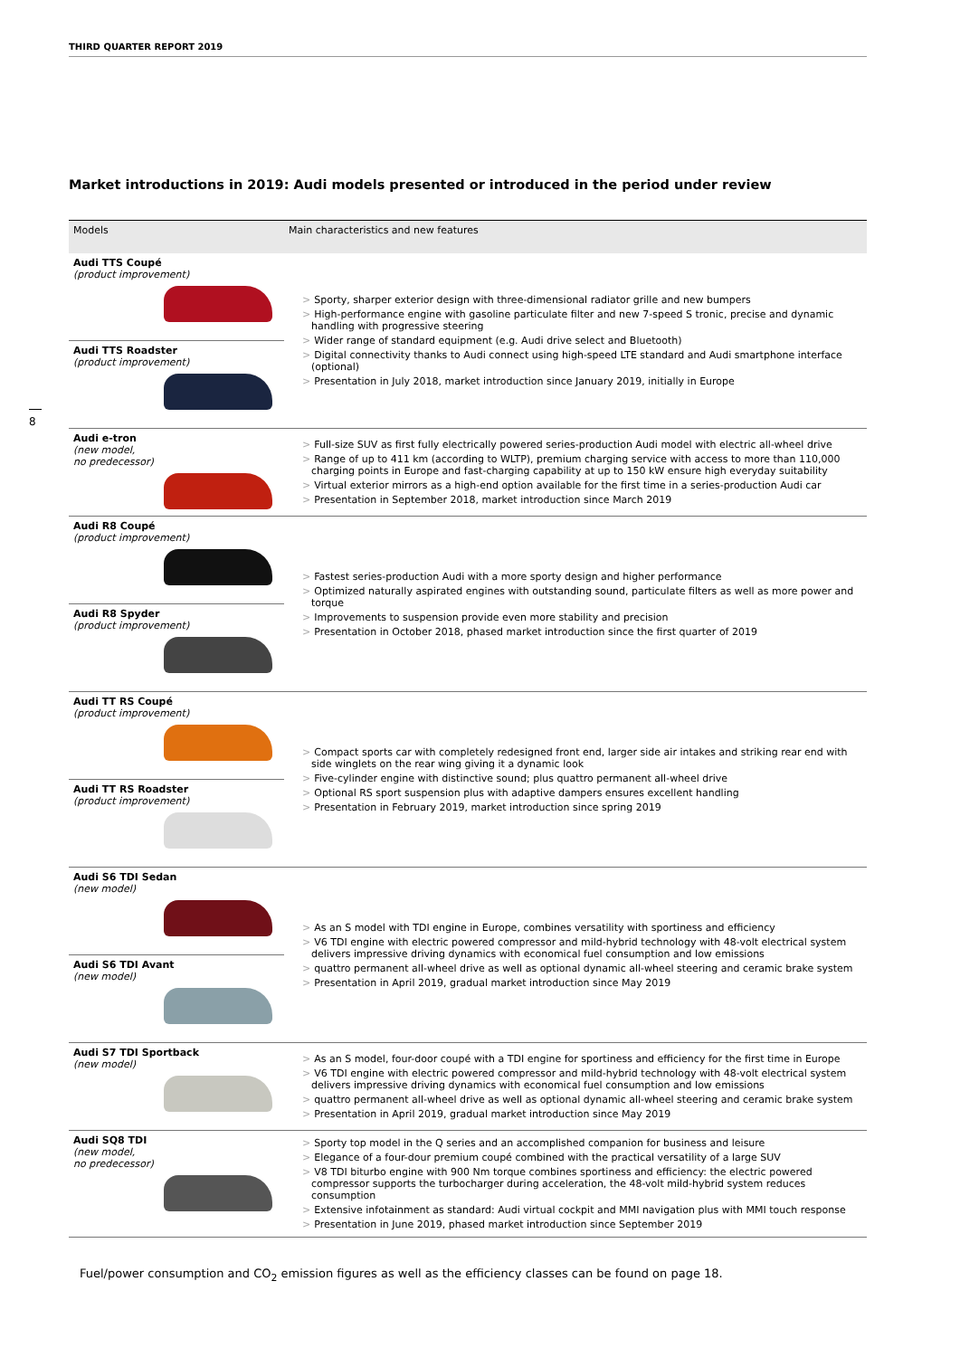THIRD QUARTER REPORT 2019
8
Market introductions in 2019: Audi models presented or introduced in the period under review
| Models | Main characteristics and new features |
| --- | --- |
| Audi TTS Coupé (product improvement) | > Sporty, sharper exterior design with three-dimensional radiator grille and new bumpers > High-performance engine with gasoline particulate filter and new 7-speed S tronic, precise and dynamic handling with progressive steering > Wider range of standard equipment (e.g. Audi drive select and Bluetooth) > Digital connectivity thanks to Audi connect using high-speed LTE standard and Audi smartphone interface (optional) > Presentation in July 2018, market introduction since January 2019, initially in Europe |
| Audi TTS Roadster (product improvement) | |
| Audi e-tron (new model, no predecessor) | > Full-size SUV as first fully electrically powered series-production Audi model with electric all-wheel drive > Range of up to 411 km (according to WLTP), premium charging service with access to more than 110,000 charging points in Europe and fast-charging capability at up to 150 kW ensure high everyday suitability > Virtual exterior mirrors as a high-end option available for the first time in a series-production Audi car > Presentation in September 2018, market introduction since March 2019 |
| Audi R8 Coupé (product improvement) | > Fastest series-production Audi with a more sporty design and higher performance > Optimized naturally aspirated engines with outstanding sound, particulate filters as well as more power and torque > Improvements to suspension provide even more stability and precision > Presentation in October 2018, phased market introduction since the first quarter of 2019 |
| Audi R8 Spyder (product improvement) | |
| Audi TT RS Coupé (product improvement) | > Compact sports car with completely redesigned front end, larger side air intakes and striking rear end with side winglets on the rear wing giving it a dynamic look > Five-cylinder engine with distinctive sound; plus quattro permanent all-wheel drive > Optional RS sport suspension plus with adaptive dampers ensures excellent handling > Presentation in February 2019, market introduction since spring 2019 |
| Audi TT RS Roadster (product improvement) | |
| Audi S6 TDI Sedan (new model) | > As an S model with TDI engine in Europe, combines versatility with sportiness and efficiency > V6 TDI engine with electric powered compressor and mild-hybrid technology with 48-volt electrical system delivers impressive driving dynamics with economical fuel consumption and low emissions > quattro permanent all-wheel drive as well as optional dynamic all-wheel steering and ceramic brake system > Presentation in April 2019, gradual market introduction since May 2019 |
| Audi S6 TDI Avant (new model) | |
| Audi S7 TDI Sportback (new model) | > As an S model, four-door coupé with a TDI engine for sportiness and efficiency for the first time in Europe > V6 TDI engine with electric powered compressor and mild-hybrid technology with 48-volt electrical system delivers impressive driving dynamics with economical fuel consumption and low emissions > quattro permanent all-wheel drive as well as optional dynamic all-wheel steering and ceramic brake system > Presentation in April 2019, gradual market introduction since May 2019 |
| Audi SQ8 TDI (new model, no predecessor) | > Sporty top model in the Q series and an accomplished companion for business and leisure > Elegance of a four-dour premium coupé combined with the practical versatility of a large SUV > V8 TDI biturbo engine with 900 Nm torque combines sportiness and efficiency: the electric powered compressor supports the turbocharger during acceleration, the 48-volt mild-hybrid system reduces consumption > Extensive infotainment as standard: Audi virtual cockpit and MMI navigation plus with MMI touch response > Presentation in June 2019, phased market introduction since September 2019 |
Fuel/power consumption and CO<sub>2</sub> emission figures as well as the efficiency classes can be found on page 18.